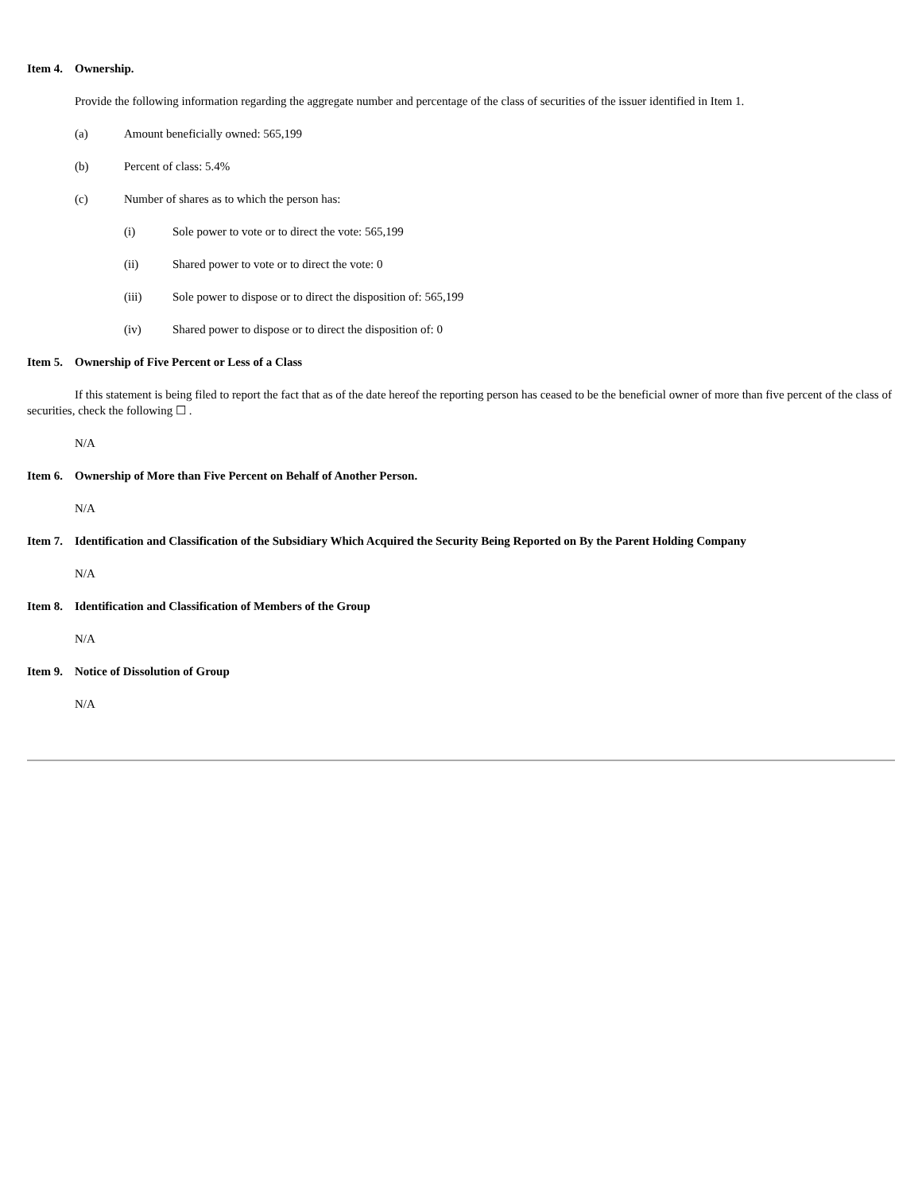Item 4. Ownership.
Provide the following information regarding the aggregate number and percentage of the class of securities of the issuer identified in Item 1.
(a) Amount beneficially owned: 565,199
(b) Percent of class: 5.4%
(c) Number of shares as to which the person has:
(i) Sole power to vote or to direct the vote: 565,199
(ii) Shared power to vote or to direct the vote: 0
(iii) Sole power to dispose or to direct the disposition of: 565,199
(iv) Shared power to dispose or to direct the disposition of: 0
Item 5. Ownership of Five Percent or Less of a Class
If this statement is being filed to report the fact that as of the date hereof the reporting person has ceased to be the beneficial owner of more than five percent of the class of securities, check the following ☐ .
N/A
Item 6. Ownership of More than Five Percent on Behalf of Another Person.
N/A
Item 7. Identification and Classification of the Subsidiary Which Acquired the Security Being Reported on By the Parent Holding Company
N/A
Item 8. Identification and Classification of Members of the Group
N/A
Item 9. Notice of Dissolution of Group
N/A